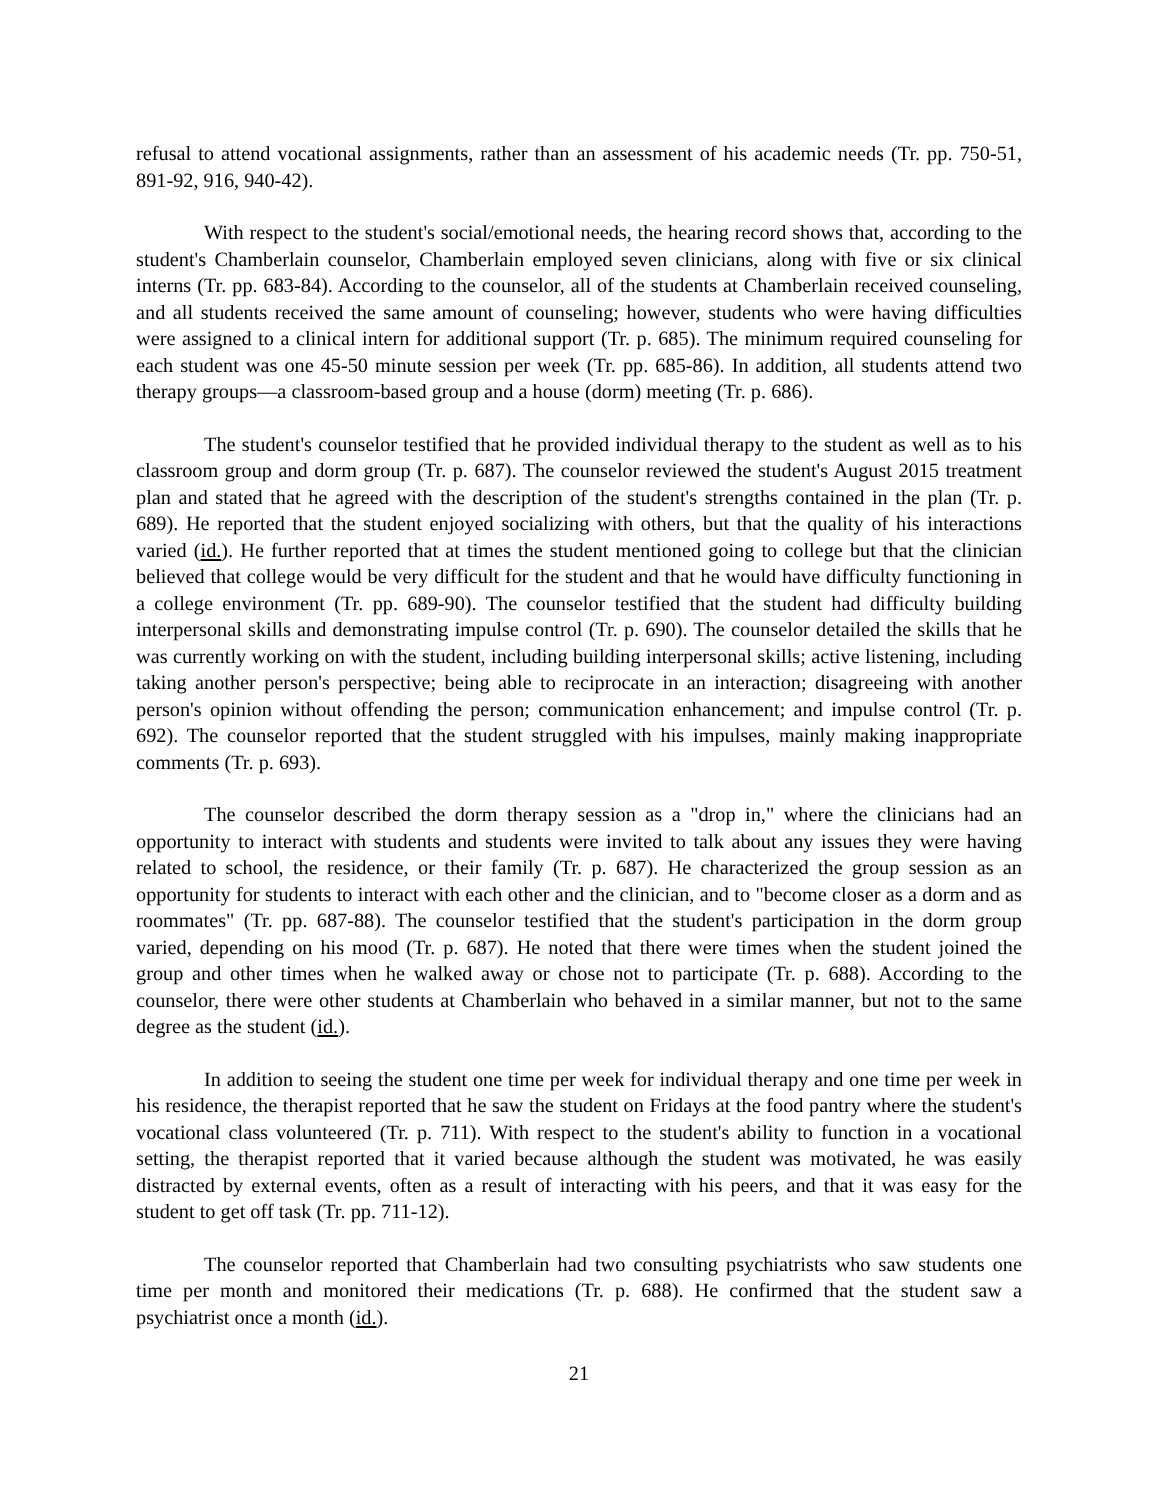refusal to attend vocational assignments, rather than an assessment of his academic needs (Tr. pp. 750-51, 891-92, 916, 940-42).
With respect to the student's social/emotional needs, the hearing record shows that, according to the student's Chamberlain counselor, Chamberlain employed seven clinicians, along with five or six clinical interns (Tr. pp. 683-84). According to the counselor, all of the students at Chamberlain received counseling, and all students received the same amount of counseling; however, students who were having difficulties were assigned to a clinical intern for additional support (Tr. p. 685). The minimum required counseling for each student was one 45-50 minute session per week (Tr. pp. 685-86). In addition, all students attend two therapy groups—a classroom-based group and a house (dorm) meeting (Tr. p. 686).
The student's counselor testified that he provided individual therapy to the student as well as to his classroom group and dorm group (Tr. p. 687). The counselor reviewed the student's August 2015 treatment plan and stated that he agreed with the description of the student's strengths contained in the plan (Tr. p. 689). He reported that the student enjoyed socializing with others, but that the quality of his interactions varied (id.). He further reported that at times the student mentioned going to college but that the clinician believed that college would be very difficult for the student and that he would have difficulty functioning in a college environment (Tr. pp. 689-90). The counselor testified that the student had difficulty building interpersonal skills and demonstrating impulse control (Tr. p. 690). The counselor detailed the skills that he was currently working on with the student, including building interpersonal skills; active listening, including taking another person's perspective; being able to reciprocate in an interaction; disagreeing with another person's opinion without offending the person; communication enhancement; and impulse control (Tr. p. 692). The counselor reported that the student struggled with his impulses, mainly making inappropriate comments (Tr. p. 693).
The counselor described the dorm therapy session as a "drop in," where the clinicians had an opportunity to interact with students and students were invited to talk about any issues they were having related to school, the residence, or their family (Tr. p. 687). He characterized the group session as an opportunity for students to interact with each other and the clinician, and to "become closer as a dorm and as roommates" (Tr. pp. 687-88). The counselor testified that the student's participation in the dorm group varied, depending on his mood (Tr. p. 687). He noted that there were times when the student joined the group and other times when he walked away or chose not to participate (Tr. p. 688). According to the counselor, there were other students at Chamberlain who behaved in a similar manner, but not to the same degree as the student (id.).
In addition to seeing the student one time per week for individual therapy and one time per week in his residence, the therapist reported that he saw the student on Fridays at the food pantry where the student's vocational class volunteered (Tr. p. 711). With respect to the student's ability to function in a vocational setting, the therapist reported that it varied because although the student was motivated, he was easily distracted by external events, often as a result of interacting with his peers, and that it was easy for the student to get off task (Tr. pp. 711-12).
The counselor reported that Chamberlain had two consulting psychiatrists who saw students one time per month and monitored their medications (Tr. p. 688). He confirmed that the student saw a psychiatrist once a month (id.).
21